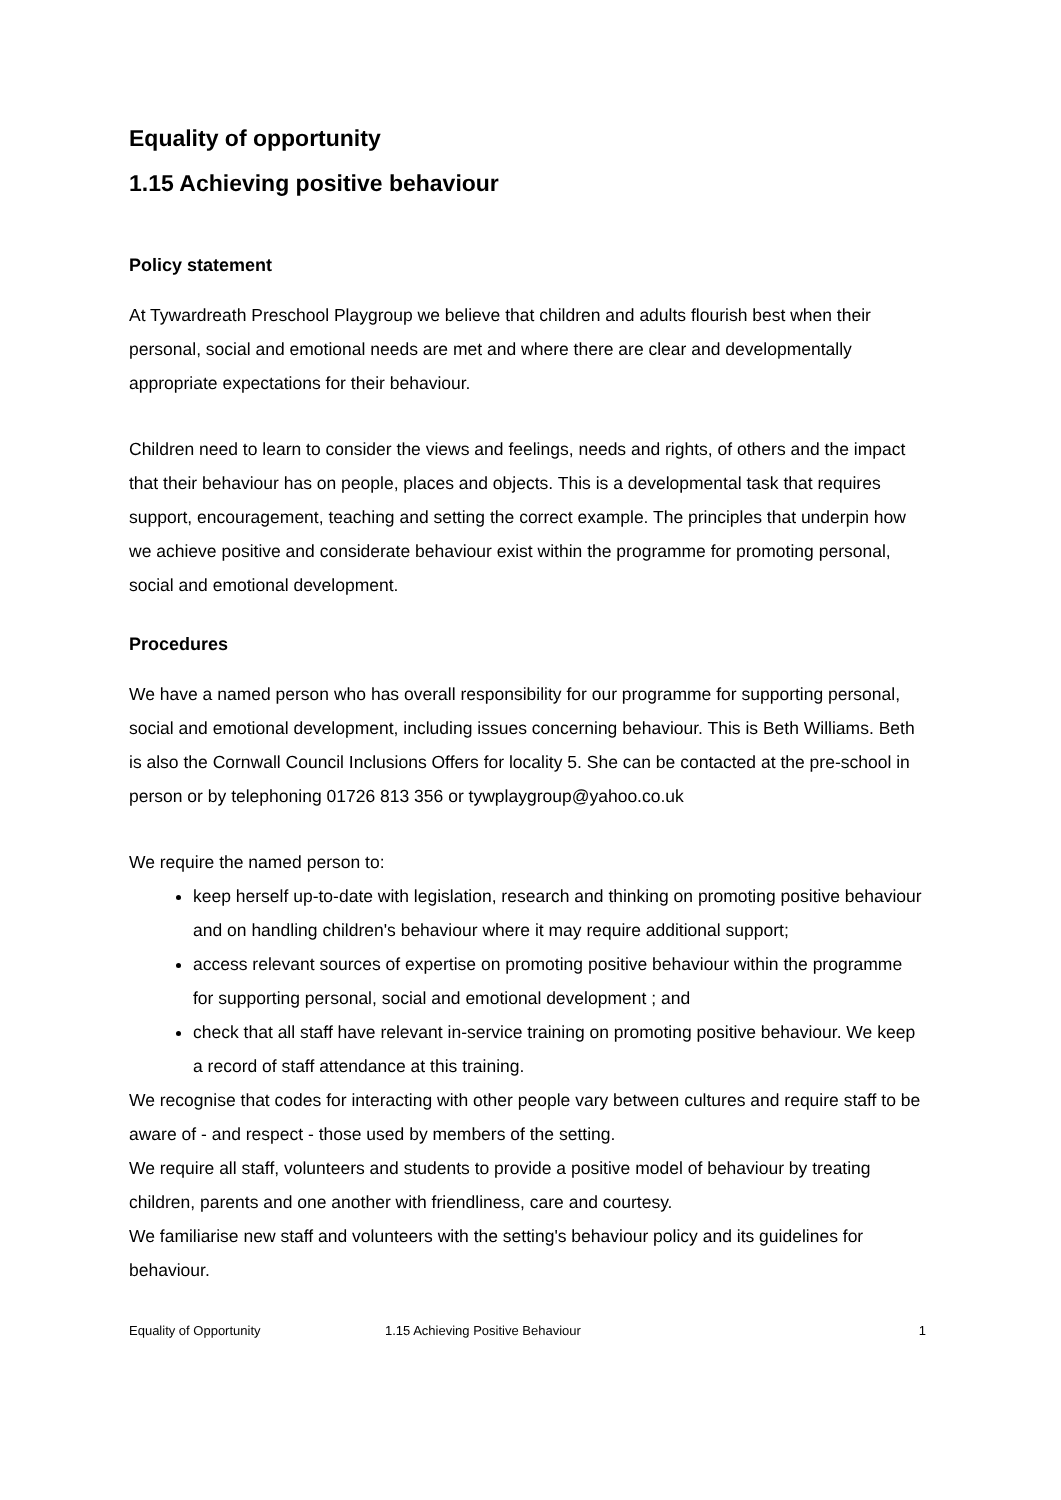Equality of opportunity
1.15 Achieving positive behaviour
Policy statement
At Tywardreath Preschool Playgroup we believe that children and adults flourish best when their personal, social and emotional needs are met and where there are clear and developmentally appropriate expectations for their behaviour.
Children need to learn to consider the views and feelings, needs and rights, of others and the impact that their behaviour has on people, places and objects. This is a developmental task that requires support, encouragement, teaching and setting the correct example. The principles that underpin how we achieve positive and considerate behaviour exist within the programme for promoting personal, social and emotional development.
Procedures
We have a named person who has overall responsibility for our programme for supporting personal, social and emotional development, including issues concerning behaviour. This is Beth Williams. Beth is also the Cornwall Council Inclusions Offers for locality 5. She can be contacted at the pre-school in person or by telephoning 01726 813 356 or tywplaygroup@yahoo.co.uk
We require the named person to:
keep herself up-to-date with legislation, research and thinking on promoting positive behaviour and on handling children's behaviour where it may require additional support;
access relevant sources of expertise on promoting positive behaviour within the programme for supporting personal, social and emotional development ; and
check that all staff have relevant in-service training on promoting positive behaviour. We keep a record of staff attendance at this training.
We recognise that codes for interacting with other people vary between cultures and require staff to be aware of - and respect - those used by members of the setting.
We require all staff, volunteers and students to provide a positive model of behaviour by treating children, parents and one another with friendliness, care and courtesy.
We familiarise new staff and volunteers with the setting's behaviour policy and its guidelines for behaviour.
Equality of Opportunity 1.15 Achieving Positive Behaviour 1